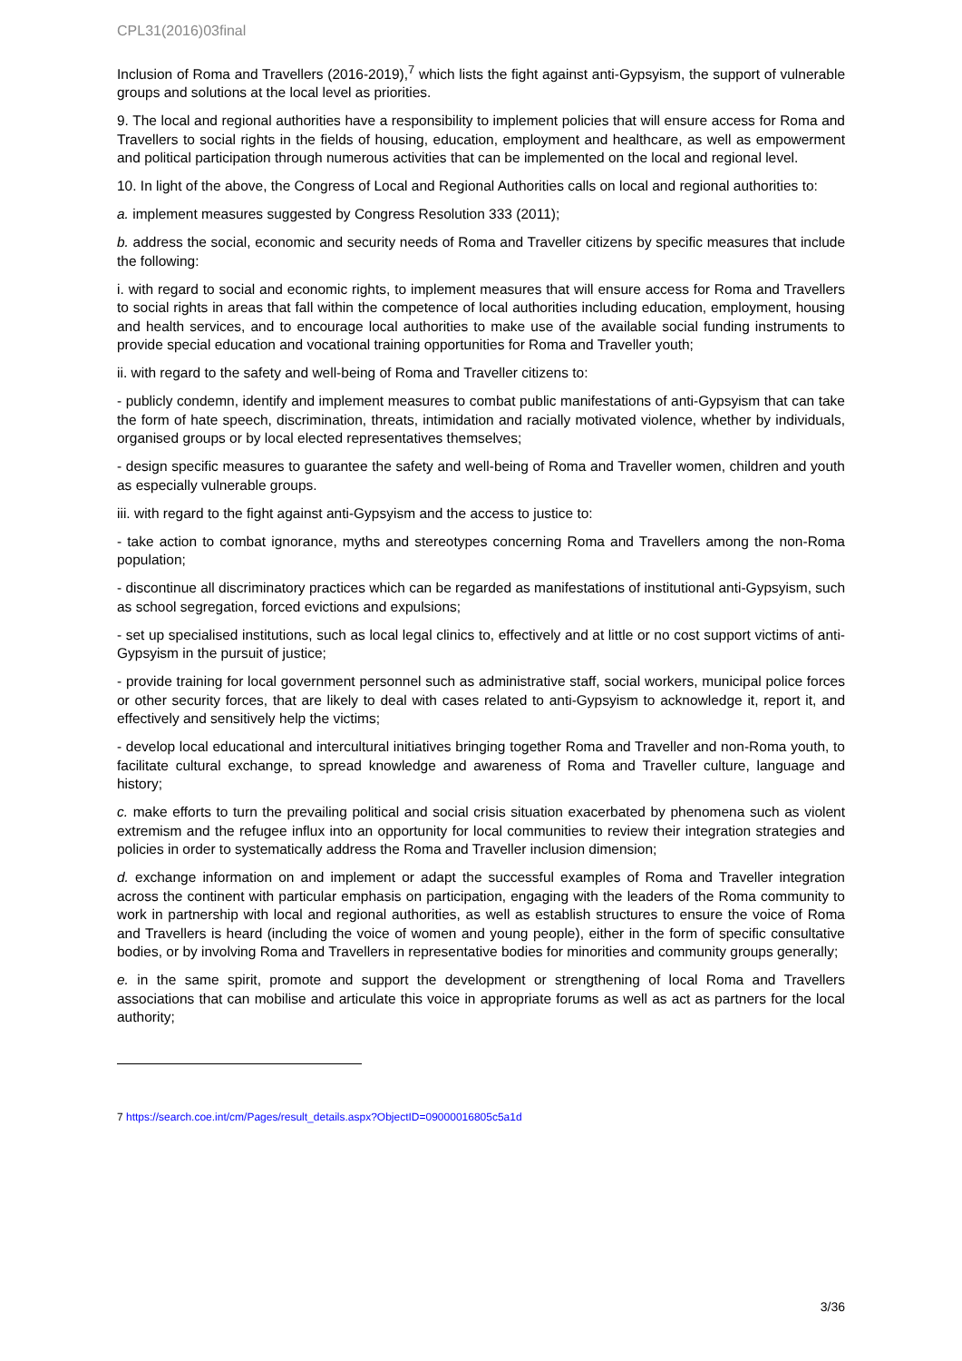CPL31(2016)03final
Inclusion of Roma and Travellers (2016-2019),<sup>7</sup> which lists the fight against anti-Gypsyism, the support of vulnerable groups and solutions at the local level as priorities.
9. The local and regional authorities have a responsibility to implement policies that will ensure access for Roma and Travellers to social rights in the fields of housing, education, employment and healthcare, as well as empowerment and political participation through numerous activities that can be implemented on the local and regional level.
10. In light of the above, the Congress of Local and Regional Authorities calls on local and regional authorities to:
a. implement measures suggested by Congress Resolution 333 (2011);
b. address the social, economic and security needs of Roma and Traveller citizens by specific measures that include the following:
i. with regard to social and economic rights, to implement measures that will ensure access for Roma and Travellers to social rights in areas that fall within the competence of local authorities including education, employment, housing and health services, and to encourage local authorities to make use of the available social funding instruments to provide special education and vocational training opportunities for Roma and Traveller youth;
ii. with regard to the safety and well-being of Roma and Traveller citizens to:
- publicly condemn, identify and implement measures to combat public manifestations of anti-Gypsyism that can take the form of hate speech, discrimination, threats, intimidation and racially motivated violence, whether by individuals, organised groups or by local elected representatives themselves;
- design specific measures to guarantee the safety and well-being of Roma and Traveller women, children and youth as especially vulnerable groups.
iii. with regard to the fight against anti-Gypsyism and the access to justice to:
- take action to combat ignorance, myths and stereotypes concerning Roma and Travellers among the non-Roma population;
- discontinue all discriminatory practices which can be regarded as manifestations of institutional anti-Gypsyism, such as school segregation, forced evictions and expulsions;
- set up specialised institutions, such as local legal clinics to, effectively and at little or no cost support victims of anti-Gypsyism in the pursuit of justice;
- provide training for local government personnel such as administrative staff, social workers, municipal police forces or other security forces, that are likely to deal with cases related to anti-Gypsyism to acknowledge it, report it, and effectively and sensitively help the victims;
- develop local educational and intercultural initiatives bringing together Roma and Traveller and non-Roma youth, to facilitate cultural exchange, to spread knowledge and awareness of Roma and Traveller culture, language and history;
c. make efforts to turn the prevailing political and social crisis situation exacerbated by phenomena such as violent extremism and the refugee influx into an opportunity for local communities to review their integration strategies and policies in order to systematically address the Roma and Traveller inclusion dimension;
d. exchange information on and implement or adapt the successful examples of Roma and Traveller integration across the continent with particular emphasis on participation, engaging with the leaders of the Roma community to work in partnership with local and regional authorities, as well as establish structures to ensure the voice of Roma and Travellers is heard (including the voice of women and young people), either in the form of specific consultative bodies, or by involving Roma and Travellers in representative bodies for minorities and community groups generally;
e. in the same spirit, promote and support the development or strengthening of local Roma and Travellers associations that can mobilise and articulate this voice in appropriate forums as well as act as partners for the local authority;
7 https://search.coe.int/cm/Pages/result_details.aspx?ObjectID=09000016805c5a1d
3/36